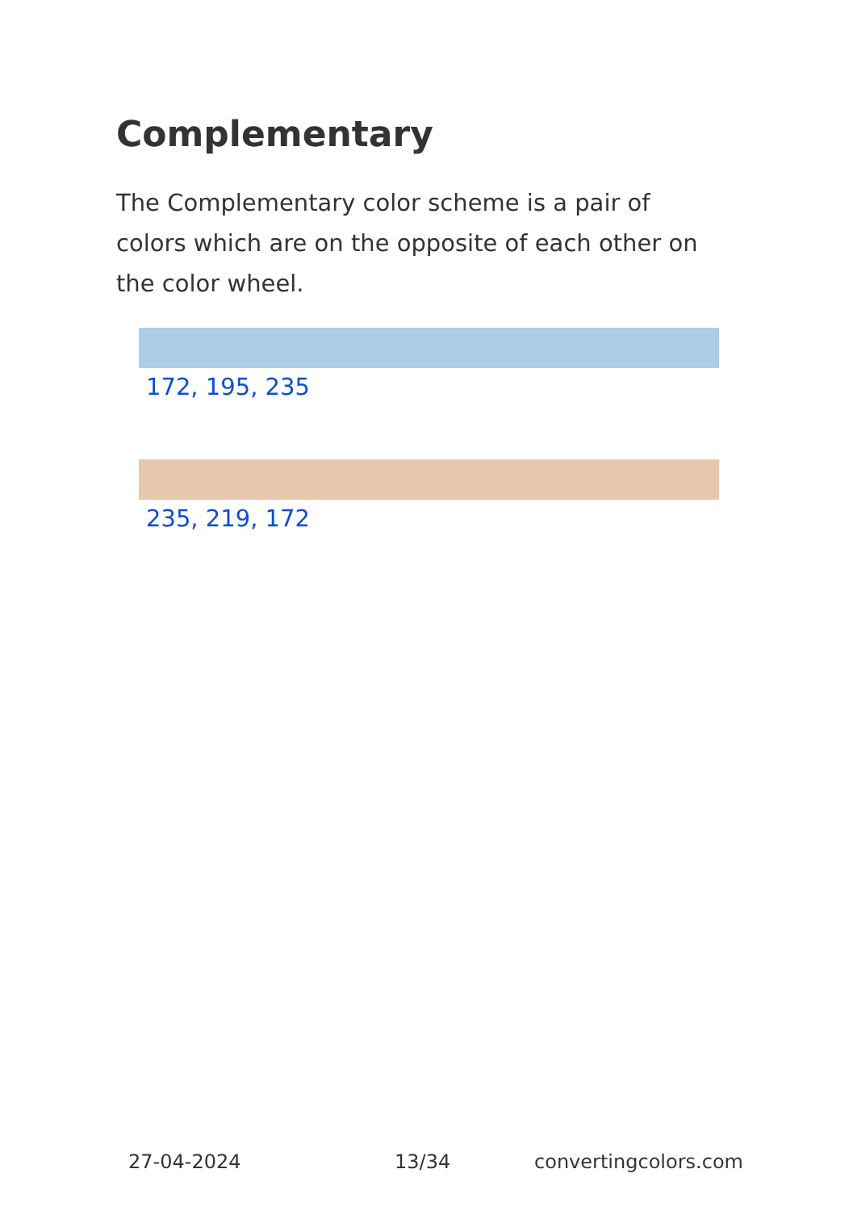Complementary
The Complementary color scheme is a pair of colors which are on the opposite of each other on the color wheel.
172, 195, 235
235, 219, 172
27-04-2024 13/34 convertingcolors.com